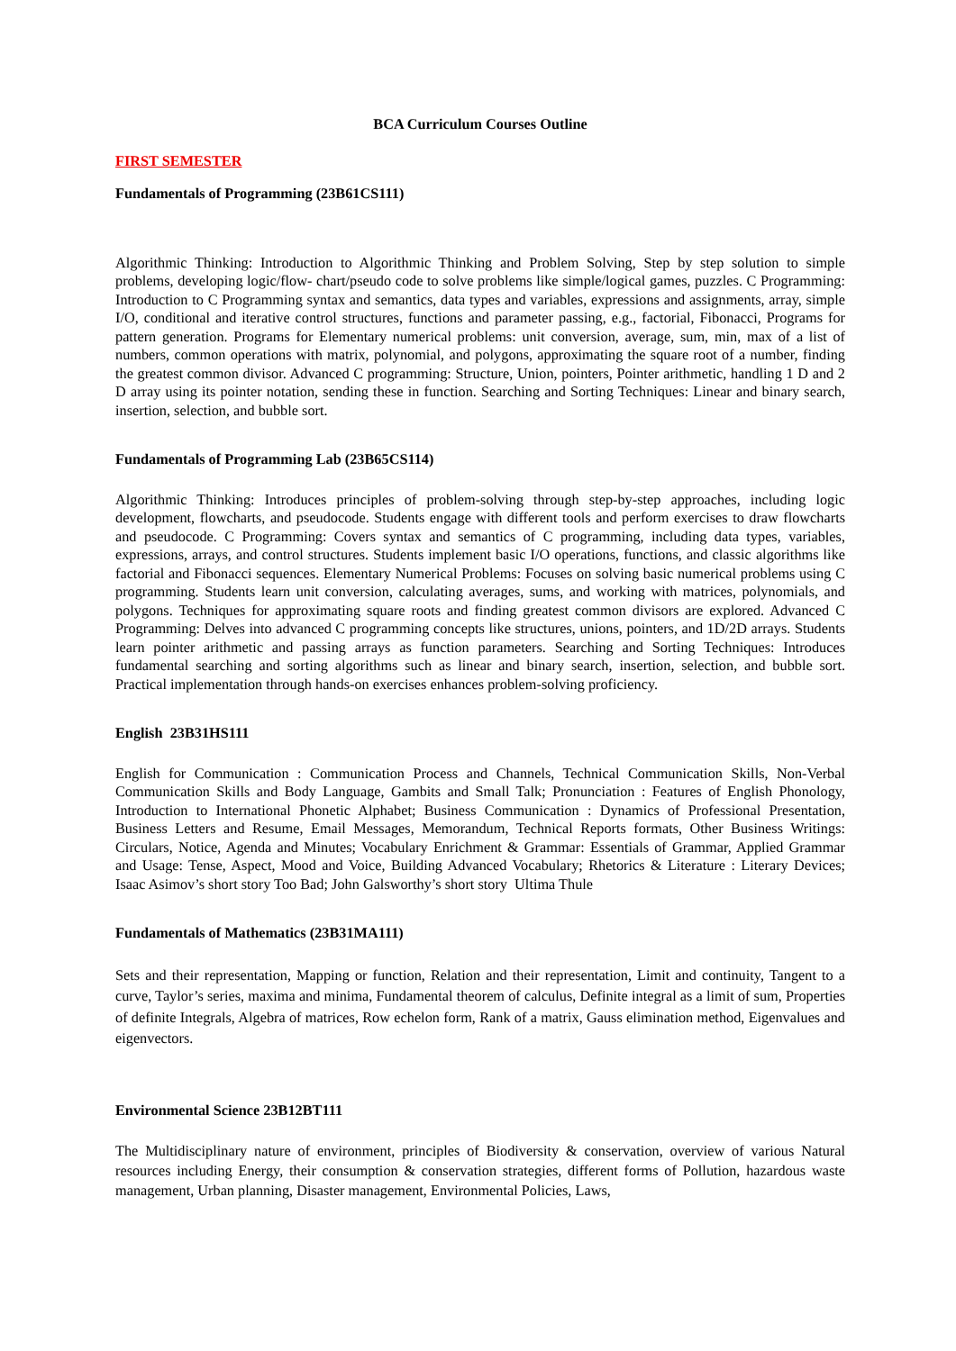BCA Curriculum Courses Outline
FIRST SEMESTER
Fundamentals of Programming (23B61CS111)
Algorithmic Thinking: Introduction to Algorithmic Thinking and Problem Solving, Step by step solution to simple problems, developing logic/flow- chart/pseudo code to solve problems like simple/logical games, puzzles. C Programming: Introduction to C Programming syntax and semantics, data types and variables, expressions and assignments, array, simple I/O, conditional and iterative control structures, functions and parameter passing, e.g., factorial, Fibonacci, Programs for pattern generation. Programs for Elementary numerical problems: unit conversion, average, sum, min, max of a list of numbers, common operations with matrix, polynomial, and polygons, approximating the square root of a number, finding the greatest common divisor. Advanced C programming: Structure, Union, pointers, Pointer arithmetic, handling 1 D and 2 D array using its pointer notation, sending these in function. Searching and Sorting Techniques: Linear and binary search, insertion, selection, and bubble sort.
Fundamentals of Programming Lab (23B65CS114)
Algorithmic Thinking: Introduces principles of problem-solving through step-by-step approaches, including logic development, flowcharts, and pseudocode. Students engage with different tools and perform exercises to draw flowcharts and pseudocode. C Programming: Covers syntax and semantics of C programming, including data types, variables, expressions, arrays, and control structures. Students implement basic I/O operations, functions, and classic algorithms like factorial and Fibonacci sequences. Elementary Numerical Problems: Focuses on solving basic numerical problems using C programming. Students learn unit conversion, calculating averages, sums, and working with matrices, polynomials, and polygons. Techniques for approximating square roots and finding greatest common divisors are explored. Advanced C Programming: Delves into advanced C programming concepts like structures, unions, pointers, and 1D/2D arrays. Students learn pointer arithmetic and passing arrays as function parameters. Searching and Sorting Techniques: Introduces fundamental searching and sorting algorithms such as linear and binary search, insertion, selection, and bubble sort. Practical implementation through hands-on exercises enhances problem-solving proficiency.
English 23B31HS111
English for Communication : Communication Process and Channels, Technical Communication Skills, Non-Verbal Communication Skills and Body Language, Gambits and Small Talk; Pronunciation : Features of English Phonology, Introduction to International Phonetic Alphabet; Business Communication : Dynamics of Professional Presentation, Business Letters and Resume, Email Messages, Memorandum, Technical Reports formats, Other Business Writings: Circulars, Notice, Agenda and Minutes; Vocabulary Enrichment & Grammar: Essentials of Grammar, Applied Grammar and Usage: Tense, Aspect, Mood and Voice, Building Advanced Vocabulary; Rhetorics & Literature : Literary Devices; Isaac Asimov’s short story Too Bad; John Galsworthy’s short story Ultima Thule
Fundamentals of Mathematics (23B31MA111)
Sets and their representation, Mapping or function, Relation and their representation, Limit and continuity, Tangent to a curve, Taylor’s series, maxima and minima, Fundamental theorem of calculus, Definite integral as a limit of sum, Properties of definite Integrals, Algebra of matrices, Row echelon form, Rank of a matrix, Gauss elimination method, Eigenvalues and eigenvectors.
Environmental Science 23B12BT111
The Multidisciplinary nature of environment, principles of Biodiversity & conservation, overview of various Natural resources including Energy, their consumption & conservation strategies, different forms of Pollution, hazardous waste management, Urban planning, Disaster management, Environmental Policies, Laws,